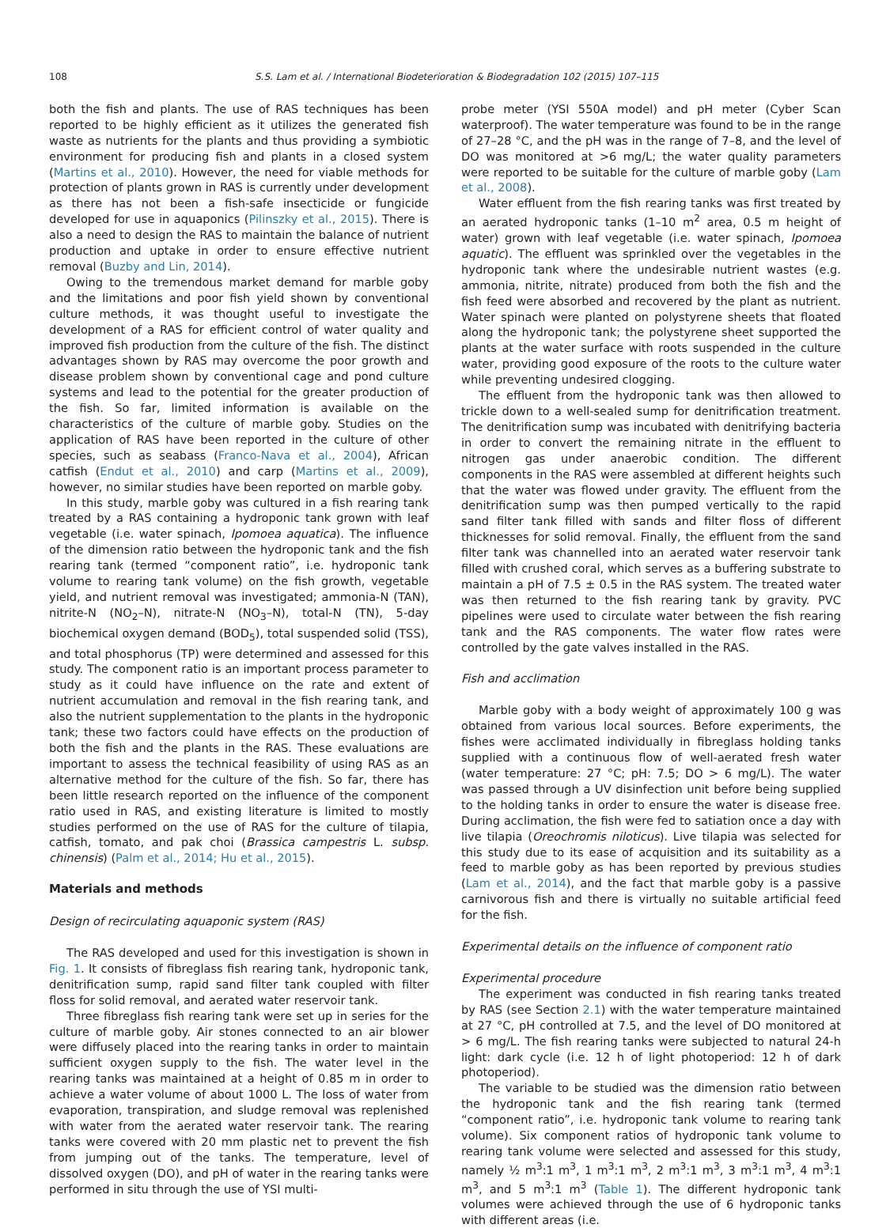108 S.S. Lam et al. / International Biodeterioration & Biodegradation 102 (2015) 107–115
both the fish and plants. The use of RAS techniques has been reported to be highly efficient as it utilizes the generated fish waste as nutrients for the plants and thus providing a symbiotic environment for producing fish and plants in a closed system (Martins et al., 2010). However, the need for viable methods for protection of plants grown in RAS is currently under development as there has not been a fish-safe insecticide or fungicide developed for use in aquaponics (Pilinszky et al., 2015). There is also a need to design the RAS to maintain the balance of nutrient production and uptake in order to ensure effective nutrient removal (Buzby and Lin, 2014).
Owing to the tremendous market demand for marble goby and the limitations and poor fish yield shown by conventional culture methods, it was thought useful to investigate the development of a RAS for efficient control of water quality and improved fish production from the culture of the fish. The distinct advantages shown by RAS may overcome the poor growth and disease problem shown by conventional cage and pond culture systems and lead to the potential for the greater production of the fish. So far, limited information is available on the characteristics of the culture of marble goby. Studies on the application of RAS have been reported in the culture of other species, such as seabass (Franco-Nava et al., 2004), African catfish (Endut et al., 2010) and carp (Martins et al., 2009), however, no similar studies have been reported on marble goby.
In this study, marble goby was cultured in a fish rearing tank treated by a RAS containing a hydroponic tank grown with leaf vegetable (i.e. water spinach, Ipomoea aquatica). The influence of the dimension ratio between the hydroponic tank and the fish rearing tank (termed “component ratio”, i.e. hydroponic tank volume to rearing tank volume) on the fish growth, vegetable yield, and nutrient removal was investigated; ammonia-N (TAN), nitrite-N (NO<sub>2</sub>–N), nitrate-N (NO<sub>3</sub>–N), total-N (TN), 5-day biochemical oxygen demand (BOD<sub>5</sub>), total suspended solid (TSS), and total phosphorus (TP) were determined and assessed for this study. The component ratio is an important process parameter to study as it could have influence on the rate and extent of nutrient accumulation and removal in the fish rearing tank, and also the nutrient supplementation to the plants in the hydroponic tank; these two factors could have effects on the production of both the fish and the plants in the RAS. These evaluations are important to assess the technical feasibility of using RAS as an alternative method for the culture of the fish. So far, there has been little research reported on the influence of the component ratio used in RAS, and existing literature is limited to mostly studies performed on the use of RAS for the culture of tilapia, catfish, tomato, and pak choi (Brassica campestris L. subsp. chinensis) (Palm et al., 2014; Hu et al., 2015).
Materials and methods
Design of recirculating aquaponic system (RAS)
The RAS developed and used for this investigation is shown in Fig. 1. It consists of fibreglass fish rearing tank, hydroponic tank, denitrification sump, rapid sand filter tank coupled with filter floss for solid removal, and aerated water reservoir tank.
Three fibreglass fish rearing tank were set up in series for the culture of marble goby. Air stones connected to an air blower were diffusely placed into the rearing tanks in order to maintain sufficient oxygen supply to the fish. The water level in the rearing tanks was maintained at a height of 0.85 m in order to achieve a water volume of about 1000 L. The loss of water from evaporation, transpiration, and sludge removal was replenished with water from the aerated water reservoir tank. The rearing tanks were covered with 20 mm plastic net to prevent the fish from jumping out of the tanks. The temperature, level of dissolved oxygen (DO), and pH of water in the rearing tanks were performed in situ through the use of YSI multi-
probe meter (YSI 550A model) and pH meter (Cyber Scan waterproof). The water temperature was found to be in the range of 27–28 °C, and the pH was in the range of 7–8, and the level of DO was monitored at >6 mg/L; the water quality parameters were reported to be suitable for the culture of marble goby (Lam et al., 2008).
Water effluent from the fish rearing tanks was first treated by an aerated hydroponic tanks (1–10 m<sup>2</sup> area, 0.5 m height of water) grown with leaf vegetable (i.e. water spinach, Ipomoea aquatic). The effluent was sprinkled over the vegetables in the hydroponic tank where the undesirable nutrient wastes (e.g. ammonia, nitrite, nitrate) produced from both the fish and the fish feed were absorbed and recovered by the plant as nutrient. Water spinach were planted on polystyrene sheets that floated along the hydroponic tank; the polystyrene sheet supported the plants at the water surface with roots suspended in the culture water, providing good exposure of the roots to the culture water while preventing undesired clogging.
The effluent from the hydroponic tank was then allowed to trickle down to a well-sealed sump for denitrification treatment. The denitrification sump was incubated with denitrifying bacteria in order to convert the remaining nitrate in the effluent to nitrogen gas under anaerobic condition. The different components in the RAS were assembled at different heights such that the water was flowed under gravity. The effluent from the denitrification sump was then pumped vertically to the rapid sand filter tank filled with sands and filter floss of different thicknesses for solid removal. Finally, the effluent from the sand filter tank was channelled into an aerated water reservoir tank filled with crushed coral, which serves as a buffering substrate to maintain a pH of 7.5 ± 0.5 in the RAS system. The treated water was then returned to the fish rearing tank by gravity. PVC pipelines were used to circulate water between the fish rearing tank and the RAS components. The water flow rates were controlled by the gate valves installed in the RAS.
Fish and acclimation
Marble goby with a body weight of approximately 100 g was obtained from various local sources. Before experiments, the fishes were acclimated individually in fibreglass holding tanks supplied with a continuous flow of well-aerated fresh water (water temperature: 27 °C; pH: 7.5; DO > 6 mg/L). The water was passed through a UV disinfection unit before being supplied to the holding tanks in order to ensure the water is disease free. During acclimation, the fish were fed to satiation once a day with live tilapia (Oreochromis niloticus). Live tilapia was selected for this study due to its ease of acquisition and its suitability as a feed to marble goby as has been reported by previous studies (Lam et al., 2014), and the fact that marble goby is a passive carnivorous fish and there is virtually no suitable artificial feed for the fish.
Experimental details on the influence of component ratio
Experimental procedure
The experiment was conducted in fish rearing tanks treated by RAS (see Section 2.1) with the water temperature maintained at 27 °C, pH controlled at 7.5, and the level of DO monitored at > 6 mg/L. The fish rearing tanks were subjected to natural 24-h light: dark cycle (i.e. 12 h of light photoperiod: 12 h of dark photoperiod).
The variable to be studied was the dimension ratio between the hydroponic tank and the fish rearing tank (termed “component ratio”, i.e. hydroponic tank volume to rearing tank volume). Six component ratios of hydroponic tank volume to rearing tank volume were selected and assessed for this study, namely ½ m<sup>3</sup>:1 m<sup>3</sup>, 1 m<sup>3</sup>:1 m<sup>3</sup>, 2 m<sup>3</sup>:1 m<sup>3</sup>, 3 m<sup>3</sup>:1 m<sup>3</sup>, 4 m<sup>3</sup>:1 m<sup>3</sup>, and 5 m<sup>3</sup>:1 m<sup>3</sup> (Table 1). The different hydroponic tank volumes were achieved through the use of 6 hydroponic tanks with different areas (i.e.